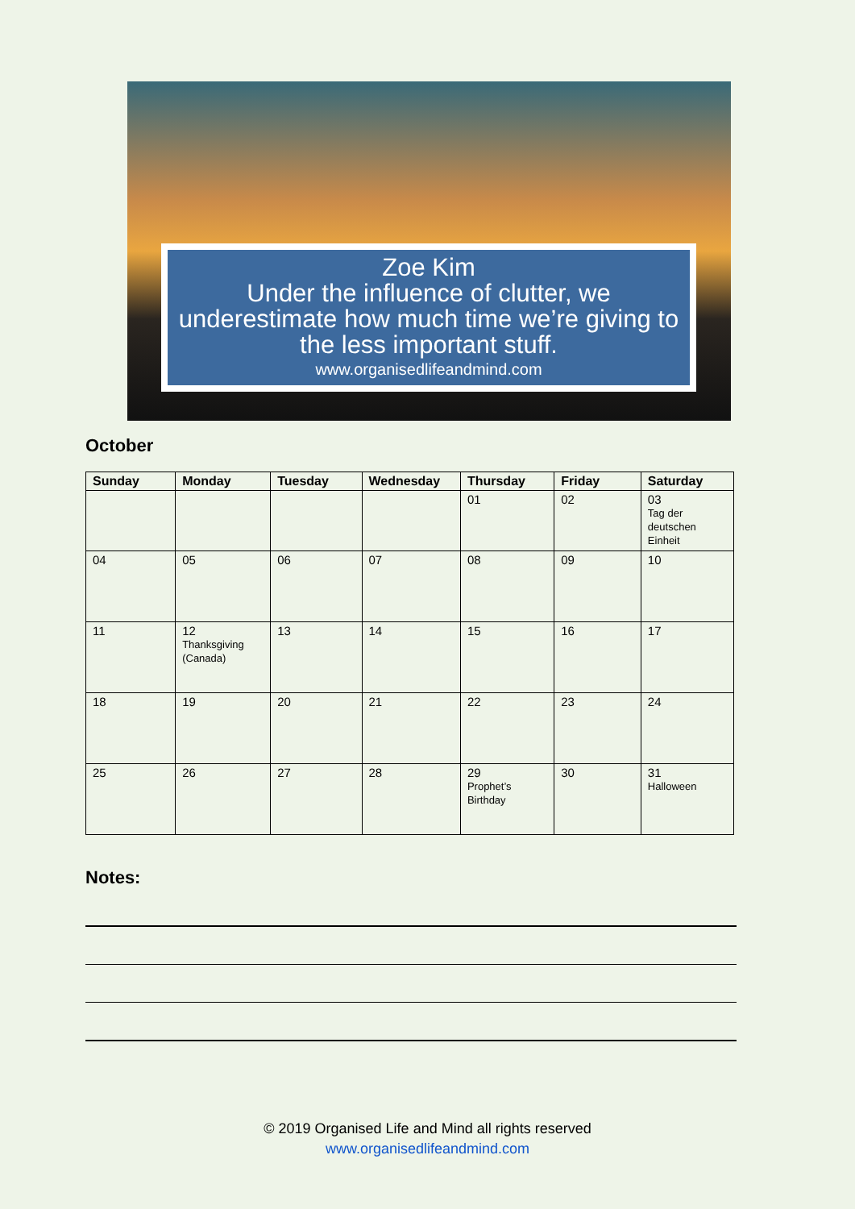Zoe Kim
Under the influence of clutter, we underestimate how much time we’re giving to the less important stuff.
www.organisedlifeandmind.com
October
| Sunday | Monday | Tuesday | Wednesday | Thursday | Friday | Saturday |
| --- | --- | --- | --- | --- | --- | --- |
| | | | | 01 | 02 | 03 Tag der deutschen Einheit |
| 04 | 05 | 06 | 07 | 08 | 09 | 10 |
| 11 | 12 Thanksgiving (Canada) | 13 | 14 | 15 | 16 | 17 |
| 18 | 19 | 20 | 21 | 22 | 23 | 24 |
| 25 | 26 | 27 | 28 | 29 Prophet’s Birthday | 30 | 31 Halloween |
Notes:
© 2019 Organised Life and Mind all rights reserved
www.organisedlifeandmind.com